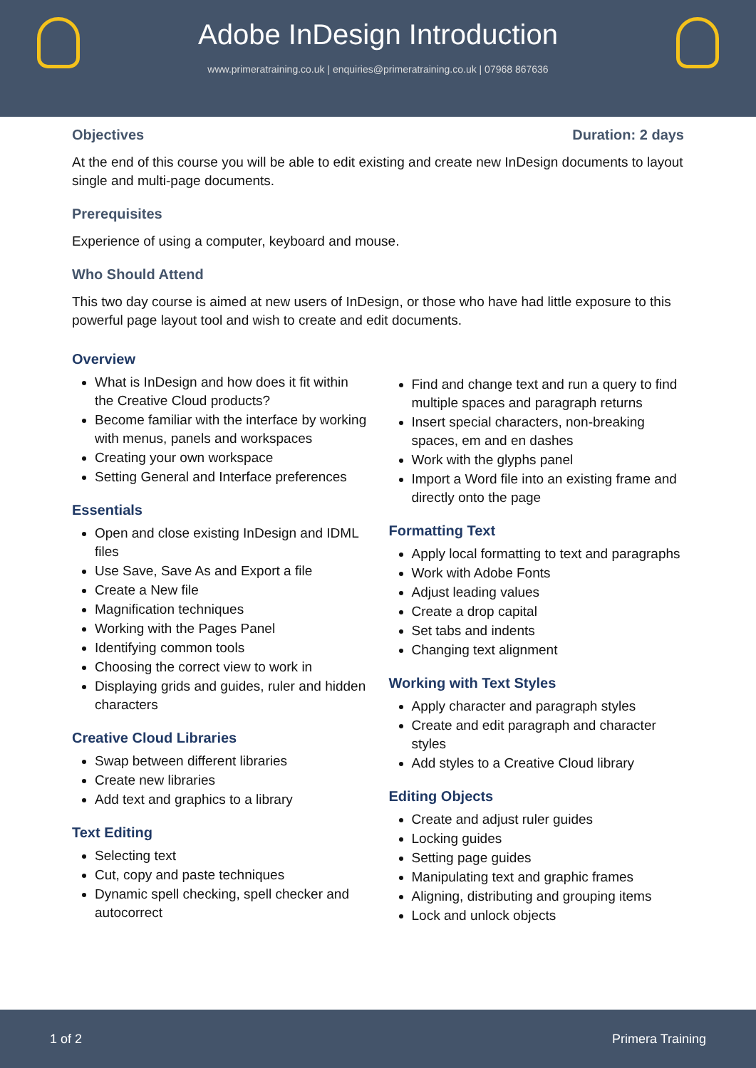Adobe InDesign Introduction
www.primeratraining.co.uk | enquiries@primeratraining.co.uk | 07968 867636
Objectives Duration: 2 days
At the end of this course you will be able to edit existing and create new InDesign documents to layout single and multi-page documents.
Prerequisites
Experience of using a computer, keyboard and mouse.
Who Should Attend
This two day course is aimed at new users of InDesign, or those who have had little exposure to this powerful page layout tool and wish to create and edit documents.
Overview
What is InDesign and how does it fit within the Creative Cloud products?
Become familiar with the interface by working with menus, panels and workspaces
Creating your own workspace
Setting General and Interface preferences
Essentials
Open and close existing InDesign and IDML files
Use Save, Save As and Export a file
Create a New file
Magnification techniques
Working with the Pages Panel
Identifying common tools
Choosing the correct view to work in
Displaying grids and guides, ruler and hidden characters
Creative Cloud Libraries
Swap between different libraries
Create new libraries
Add text and graphics to a library
Text Editing
Selecting text
Cut, copy and paste techniques
Dynamic spell checking, spell checker and autocorrect
Find and change text and run a query to find multiple spaces and paragraph returns
Insert special characters, non-breaking spaces, em and en dashes
Work with the glyphs panel
Import a Word file into an existing frame and directly onto the page
Formatting Text
Apply local formatting to text and paragraphs
Work with Adobe Fonts
Adjust leading values
Create a drop capital
Set tabs and indents
Changing text alignment
Working with Text Styles
Apply character and paragraph styles
Create and edit paragraph and character styles
Add styles to a Creative Cloud library
Editing Objects
Create and adjust ruler guides
Locking guides
Setting page guides
Manipulating text and graphic frames
Aligning, distributing and grouping items
Lock and unlock objects
1 of 2 Primera Training